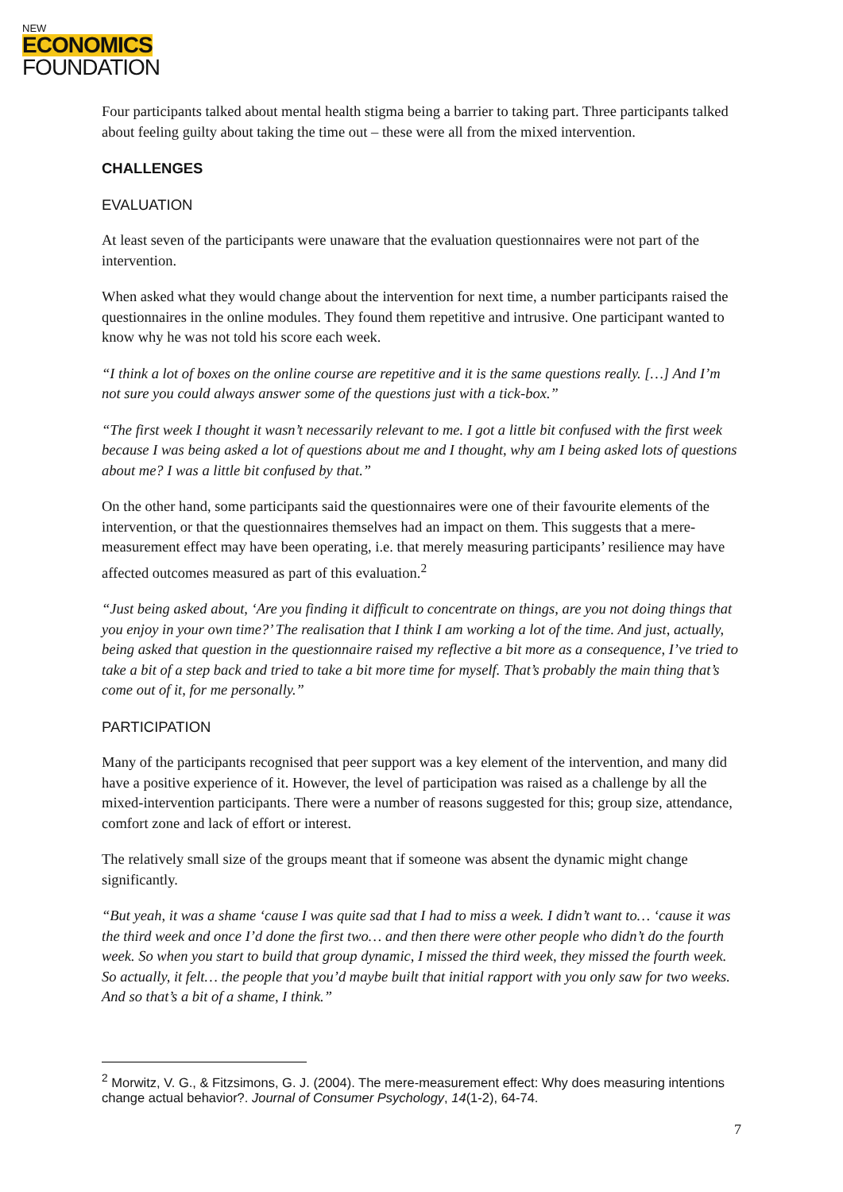NEW
ECONOMICS
FOUNDATION
Four participants talked about mental health stigma being a barrier to taking part. Three participants talked about feeling guilty about taking the time out – these were all from the mixed intervention.
CHALLENGES
EVALUATION
At least seven of the participants were unaware that the evaluation questionnaires were not part of the intervention.
When asked what they would change about the intervention for next time, a number participants raised the questionnaires in the online modules. They found them repetitive and intrusive. One participant wanted to know why he was not told his score each week.
“I think a lot of boxes on the online course are repetitive and it is the same questions really. […] And I’m not sure you could always answer some of the questions just with a tick-box.”
“The first week I thought it wasn’t necessarily relevant to me. I got a little bit confused with the first week because I was being asked a lot of questions about me and I thought, why am I being asked lots of questions about me? I was a little bit confused by that.”
On the other hand, some participants said the questionnaires were one of their favourite elements of the intervention, or that the questionnaires themselves had an impact on them. This suggests that a mere-measurement effect may have been operating, i.e. that merely measuring participants’ resilience may have affected outcomes measured as part of this evaluation.<sup>2</sup>
“Just being asked about, ‘Are you finding it difficult to concentrate on things, are you not doing things that you enjoy in your own time?’ The realisation that I think I am working a lot of the time. And just, actually, being asked that question in the questionnaire raised my reflective a bit more as a consequence, I’ve tried to take a bit of a step back and tried to take a bit more time for myself. That’s probably the main thing that’s come out of it, for me personally.”
PARTICIPATION
Many of the participants recognised that peer support was a key element of the intervention, and many did have a positive experience of it. However, the level of participation was raised as a challenge by all the mixed-intervention participants. There were a number of reasons suggested for this; group size, attendance, comfort zone and lack of effort or interest.
The relatively small size of the groups meant that if someone was absent the dynamic might change significantly.
“But yeah, it was a shame ‘cause I was quite sad that I had to miss a week. I didn’t want to… ‘cause it was the third week and once I’d done the first two… and then there were other people who didn’t do the fourth week. So when you start to build that group dynamic, I missed the third week, they missed the fourth week. So actually, it felt… the people that you’d maybe built that initial rapport with you only saw for two weeks. And so that’s a bit of a shame, I think.”
<sup>2</sup> Morwitz, V. G., & Fitzsimons, G. J. (2004). The mere-measurement effect: Why does measuring intentions change actual behavior?. Journal of Consumer Psychology, 14(1-2), 64-74.
7